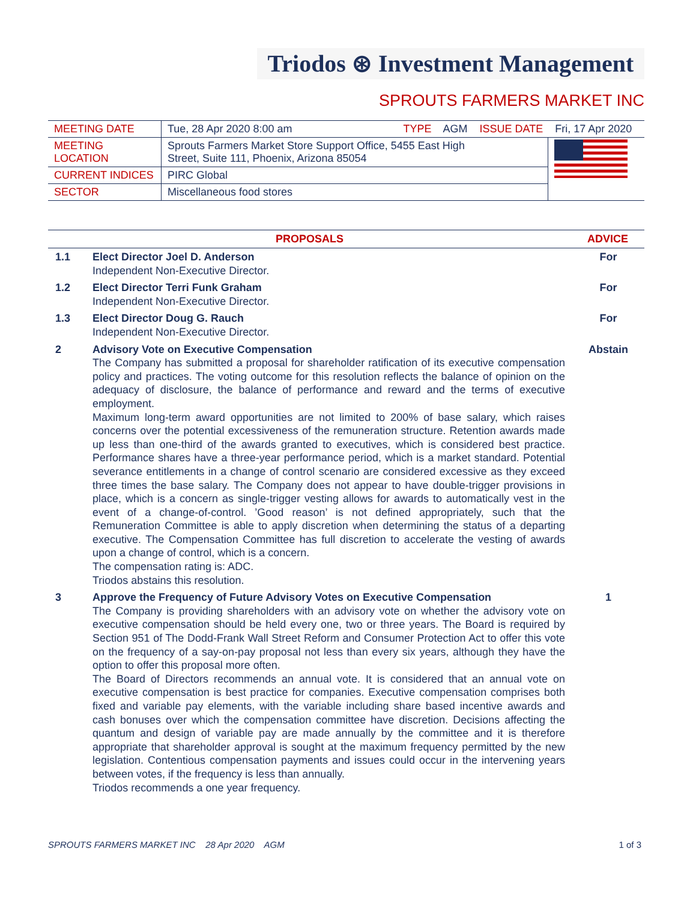Triodos ⊛ Investment Management
SPROUTS FARMERS MARKET INC
| MEETING DATE | Tue, 28 Apr 2020 8:00 am TYPE AGM ISSUE DATE Fri, 17 Apr 2020 | |
| MEETING LOCATION | Sprouts Farmers Market Store Support Office, 5455 East High Street, Suite 111, Phoenix, Arizona 85054 | |
| CURRENT INDICES | PIRC Global | |
| SECTOR | Miscellaneous food stores | |
| PROPOSALS | | ADVICE |
| --- | --- | --- |
| 1.1 | Elect Director Joel D. Anderson Independent Non-Executive Director. | For |
| 1.2 | Elect Director Terri Funk Graham Independent Non-Executive Director. | For |
| 1.3 | Elect Director Doug G. Rauch Independent Non-Executive Director. | For |
| 2 | Advisory Vote on Executive Compensation The Company has submitted a proposal for shareholder ratification of its executive compensation policy and practices. The voting outcome for this resolution reflects the balance of opinion on the adequacy of disclosure, the balance of performance and reward and the terms of executive employment. Maximum long-term award opportunities are not limited to 200% of base salary, which raises concerns over the potential excessiveness of the remuneration structure. Retention awards made up less than one-third of the awards granted to executives, which is considered best practice. Performance shares have a three-year performance period, which is a market standard. Potential severance entitlements in a change of control scenario are considered excessive as they exceed three times the base salary. The Company does not appear to have double-trigger provisions in place, which is a concern as single-trigger vesting allows for awards to automatically vest in the event of a change-of-control. ’Good reason’ is not defined appropriately, such that the Remuneration Committee is able to apply discretion when determining the status of a departing executive. The Compensation Committee has full discretion to accelerate the vesting of awards upon a change of control, which is a concern. The compensation rating is: ADC. Triodos abstains this resolution. | Abstain |
| 3 | Approve the Frequency of Future Advisory Votes on Executive Compensation The Company is providing shareholders with an advisory vote on whether the advisory vote on executive compensation should be held every one, two or three years. The Board is required by Section 951 of The Dodd-Frank Wall Street Reform and Consumer Protection Act to offer this vote on the frequency of a say-on-pay proposal not less than every six years, although they have the option to offer this proposal more often. The Board of Directors recommends an annual vote. It is considered that an annual vote on executive compensation is best practice for companies. Executive compensation comprises both fixed and variable pay elements, with the variable including share based incentive awards and cash bonuses over which the compensation committee have discretion. Decisions affecting the quantum and design of variable pay are made annually by the committee and it is therefore appropriate that shareholder approval is sought at the maximum frequency permitted by the new legislation. Contentious compensation payments and issues could occur in the intervening years between votes, if the frequency is less than annually. Triodos recommends a one year frequency. | 1 |
SPROUTS FARMERS MARKET INC 28 Apr 2020 AGM 1 of 3